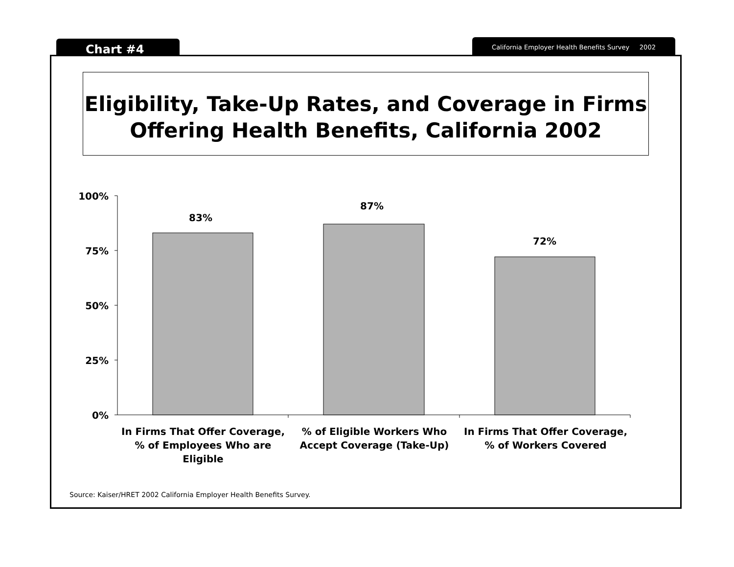Chart #4 California Employer Health Benefits Survey 2002
Eligibility, Take-Up Rates, and Coverage in Firms
Offering Health Benefits, California 2002
100%
75%
50%
25%
0%
83%
87%
72%
In Firms That Offer Coverage, % of Employees Who are Eligible
% of Eligible Workers Who Accept Coverage (Take-Up)
In Firms That Offer Coverage, % of Workers Covered
Source: Kaiser/HRET 2002 California Employer Health Benefits Survey.